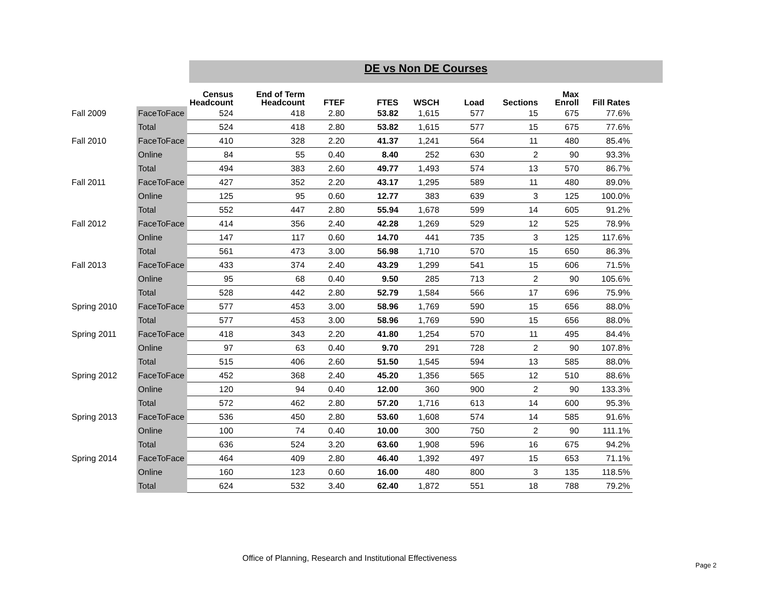DE vs Non DE Courses
| | | Census Headcount | End of Term Headcount | FTEF | FTES | WSCH | Load | Sections | Max Enroll | Fill Rates |
| --- | --- | --- | --- | --- | --- | --- | --- | --- | --- | --- |
| Fall 2009 | FaceToFace | 524 | 418 | 2.80 | 53.82 | 1,615 | 577 | 15 | 675 | 77.6% |
| | Total | 524 | 418 | 2.80 | 53.82 | 1,615 | 577 | 15 | 675 | 77.6% |
| Fall 2010 | FaceToFace | 410 | 328 | 2.20 | 41.37 | 1,241 | 564 | 11 | 480 | 85.4% |
| | Online | 84 | 55 | 0.40 | 8.40 | 252 | 630 | 2 | 90 | 93.3% |
| | Total | 494 | 383 | 2.60 | 49.77 | 1,493 | 574 | 13 | 570 | 86.7% |
| Fall 2011 | FaceToFace | 427 | 352 | 2.20 | 43.17 | 1,295 | 589 | 11 | 480 | 89.0% |
| | Online | 125 | 95 | 0.60 | 12.77 | 383 | 639 | 3 | 125 | 100.0% |
| | Total | 552 | 447 | 2.80 | 55.94 | 1,678 | 599 | 14 | 605 | 91.2% |
| Fall 2012 | FaceToFace | 414 | 356 | 2.40 | 42.28 | 1,269 | 529 | 12 | 525 | 78.9% |
| | Online | 147 | 117 | 0.60 | 14.70 | 441 | 735 | 3 | 125 | 117.6% |
| | Total | 561 | 473 | 3.00 | 56.98 | 1,710 | 570 | 15 | 650 | 86.3% |
| Fall 2013 | FaceToFace | 433 | 374 | 2.40 | 43.29 | 1,299 | 541 | 15 | 606 | 71.5% |
| | Online | 95 | 68 | 0.40 | 9.50 | 285 | 713 | 2 | 90 | 105.6% |
| | Total | 528 | 442 | 2.80 | 52.79 | 1,584 | 566 | 17 | 696 | 75.9% |
| Spring 2010 | FaceToFace | 577 | 453 | 3.00 | 58.96 | 1,769 | 590 | 15 | 656 | 88.0% |
| | Total | 577 | 453 | 3.00 | 58.96 | 1,769 | 590 | 15 | 656 | 88.0% |
| Spring 2011 | FaceToFace | 418 | 343 | 2.20 | 41.80 | 1,254 | 570 | 11 | 495 | 84.4% |
| | Online | 97 | 63 | 0.40 | 9.70 | 291 | 728 | 2 | 90 | 107.8% |
| | Total | 515 | 406 | 2.60 | 51.50 | 1,545 | 594 | 13 | 585 | 88.0% |
| Spring 2012 | FaceToFace | 452 | 368 | 2.40 | 45.20 | 1,356 | 565 | 12 | 510 | 88.6% |
| | Online | 120 | 94 | 0.40 | 12.00 | 360 | 900 | 2 | 90 | 133.3% |
| | Total | 572 | 462 | 2.80 | 57.20 | 1,716 | 613 | 14 | 600 | 95.3% |
| Spring 2013 | FaceToFace | 536 | 450 | 2.80 | 53.60 | 1,608 | 574 | 14 | 585 | 91.6% |
| | Online | 100 | 74 | 0.40 | 10.00 | 300 | 750 | 2 | 90 | 111.1% |
| | Total | 636 | 524 | 3.20 | 63.60 | 1,908 | 596 | 16 | 675 | 94.2% |
| Spring 2014 | FaceToFace | 464 | 409 | 2.80 | 46.40 | 1,392 | 497 | 15 | 653 | 71.1% |
| | Online | 160 | 123 | 0.60 | 16.00 | 480 | 800 | 3 | 135 | 118.5% |
| | Total | 624 | 532 | 3.40 | 62.40 | 1,872 | 551 | 18 | 788 | 79.2% |
Office of Planning, Research and Institutional Effectiveness
Page 2